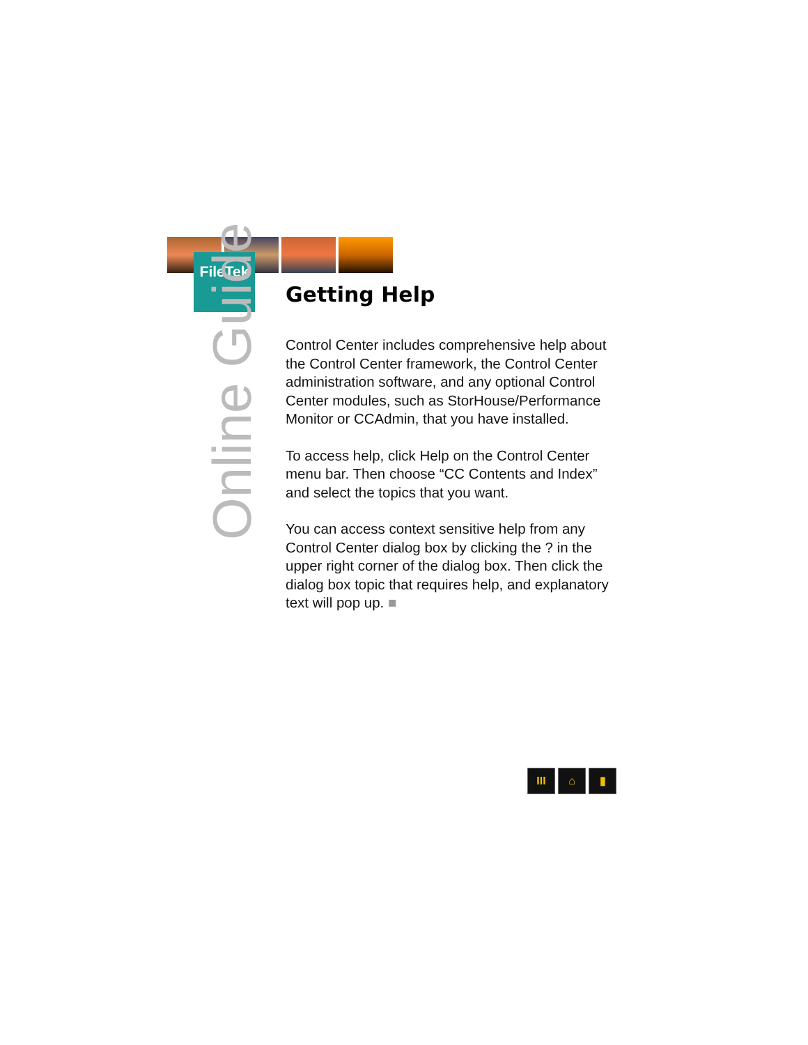FileTek
Online Guide
Getting Help
Control Center includes comprehensive help about the Control Center framework, the Control Center administration software, and any optional Control Center modules, such as StorHouse/Performance Monitor or CCAdmin, that you have installed.
To access help, click Help on the Control Center menu bar. Then choose “CC Contents and Index” and select the topics that you want.
You can access context sensitive help from any Control Center dialog box by clicking the ? in the upper right corner of the dialog box. Then click the dialog box topic that requires help, and explanatory text will pop up. ■
III ⌂ ▮